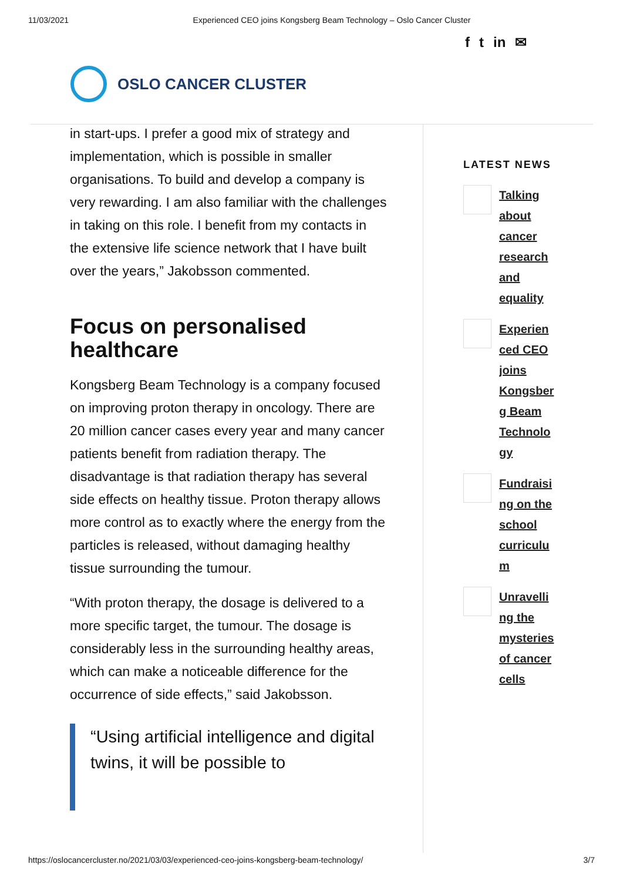11/03/2021 Experienced CEO joins Kongsberg Beam Technology – Oslo Cancer Cluster
f t in ✉
OSLO CANCER CLUSTER
in start-ups. I prefer a good mix of strategy and implementation, which is possible in smaller organisations. To build and develop a company is very rewarding. I am also familiar with the challenges in taking on this role. I benefit from my contacts in the extensive life science network that I have built over the years,” Jakobsson commented.
Focus on personalised healthcare
Kongsberg Beam Technology is a company focused on improving proton therapy in oncology. There are 20 million cancer cases every year and many cancer patients benefit from radiation therapy. The disadvantage is that radiation therapy has several side effects on healthy tissue. Proton therapy allows more control as to exactly where the energy from the particles is released, without damaging healthy tissue surrounding the tumour.
“With proton therapy, the dosage is delivered to a more specific target, the tumour. The dosage is considerably less in the surrounding healthy areas, which can make a noticeable difference for the occurrence of side effects,” said Jakobsson.
“Using artificial intelligence and digital twins, it will be possible to
LATEST NEWS
Talking about cancer research and equality
Experienced CEO joins Kongsberg Beam Technology
Fundraising on the school curriculum
Unravelling the mysteries of cancer cells
https://oslocancercluster.no/2021/03/03/experienced-ceo-joins-kongsberg-beam-technology/ 3/7